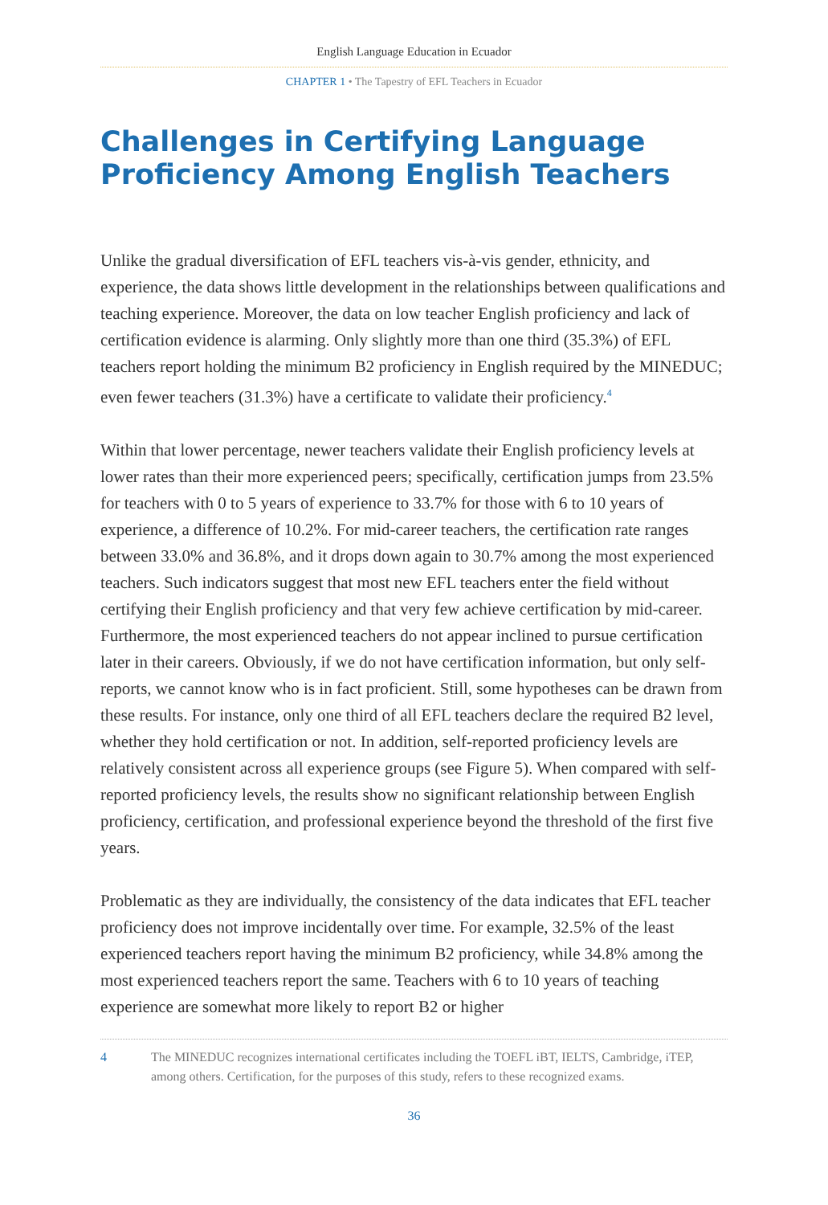English Language Education in Ecuador
CHAPTER 1 • The Tapestry of EFL Teachers in Ecuador
Challenges in Certifying Language Proficiency Among English Teachers
Unlike the gradual diversification of EFL teachers vis-à-vis gender, ethnicity, and experience, the data shows little development in the relationships between qualifications and teaching experience. Moreover, the data on low teacher English proficiency and lack of certification evidence is alarming. Only slightly more than one third (35.3%) of EFL teachers report holding the minimum B2 proficiency in English required by the MINEDUC; even fewer teachers (31.3%) have a certificate to validate their proficiency.<sup>4</sup>
Within that lower percentage, newer teachers validate their English proficiency levels at lower rates than their more experienced peers; specifically, certification jumps from 23.5% for teachers with 0 to 5 years of experience to 33.7% for those with 6 to 10 years of experience, a difference of 10.2%. For mid-career teachers, the certification rate ranges between 33.0% and 36.8%, and it drops down again to 30.7% among the most experienced teachers. Such indicators suggest that most new EFL teachers enter the field without certifying their English proficiency and that very few achieve certification by mid-career. Furthermore, the most experienced teachers do not appear inclined to pursue certification later in their careers. Obviously, if we do not have certification information, but only self-reports, we cannot know who is in fact proficient. Still, some hypotheses can be drawn from these results. For instance, only one third of all EFL teachers declare the required B2 level, whether they hold certification or not. In addition, self-reported proficiency levels are relatively consistent across all experience groups (see Figure 5). When compared with self-reported proficiency levels, the results show no significant relationship between English proficiency, certification, and professional experience beyond the threshold of the first five years.
Problematic as they are individually, the consistency of the data indicates that EFL teacher proficiency does not improve incidentally over time. For example, 32.5% of the least experienced teachers report having the minimum B2 proficiency, while 34.8% among the most experienced teachers report the same. Teachers with 6 to 10 years of teaching experience are somewhat more likely to report B2 or higher
4 The MINEDUC recognizes international certificates including the TOEFL iBT, IELTS, Cambridge, iTEP, among others. Certification, for the purposes of this study, refers to these recognized exams.
36